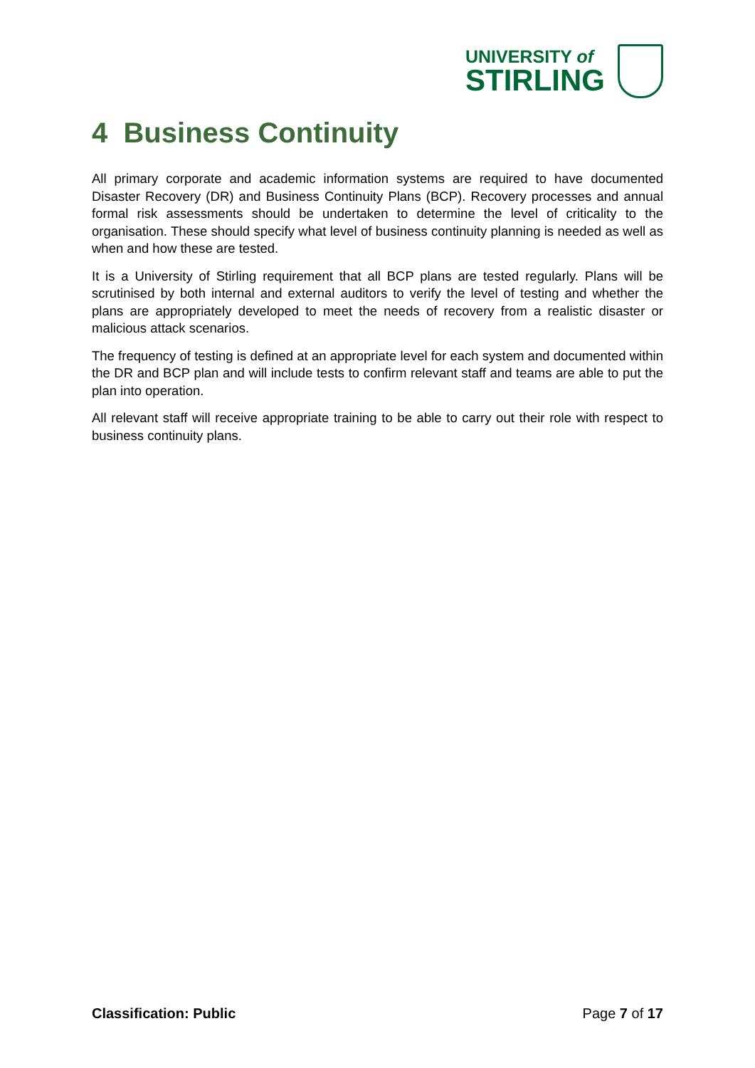UNIVERSITY of
STIRLING
4 Business Continuity
All primary corporate and academic information systems are required to have documented Disaster Recovery (DR) and Business Continuity Plans (BCP). Recovery processes and annual formal risk assessments should be undertaken to determine the level of criticality to the organisation. These should specify what level of business continuity planning is needed as well as when and how these are tested.
It is a University of Stirling requirement that all BCP plans are tested regularly. Plans will be scrutinised by both internal and external auditors to verify the level of testing and whether the plans are appropriately developed to meet the needs of recovery from a realistic disaster or malicious attack scenarios.
The frequency of testing is defined at an appropriate level for each system and documented within the DR and BCP plan and will include tests to confirm relevant staff and teams are able to put the plan into operation.
All relevant staff will receive appropriate training to be able to carry out their role with respect to business continuity plans.
Classification: Public Page 7 of 17